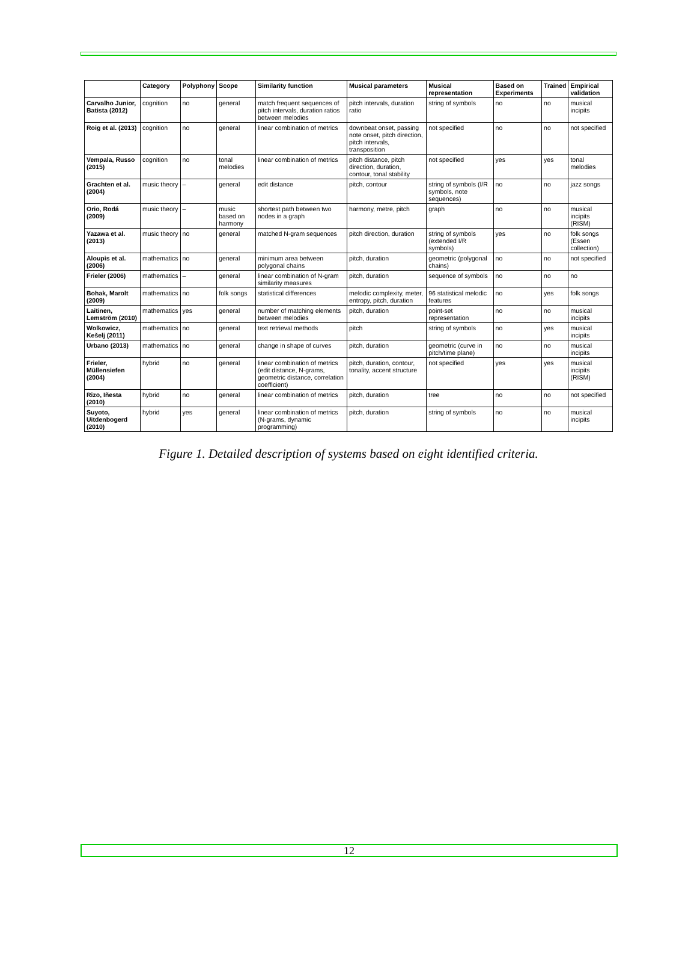| | Category | Polyphony | Scope | Similarity function | Musical parameters | Musical representation | Based on Experiments | Trained | Empirical validation |
| --- | --- | --- | --- | --- | --- | --- | --- | --- | --- |
| Carvalho Junior, Batista (2012) | cognition | no | general | match frequent sequences of pitch intervals, duration ratios between melodies | pitch intervals, duration ratio | string of symbols | no | no | musical incipits |
| Roig et al. (2013) | cognition | no | general | linear combination of metrics | downbeat onset, passing note onset, pitch direction, pitch intervals, transposition | not specified | no | no | not specified |
| Vempala, Russo (2015) | cognition | no | tonal melodies | linear combination of metrics | pitch distance, pitch direction, duration, contour, tonal stability | not specified | yes | yes | tonal melodies |
| Grachten et al. (2004) | music theory | – | general | edit distance | pitch, contour | string of symbols (I/R symbols, note sequences) | no | no | jazz songs |
| Orio, Rodá (2009) | music theory | – | music based on harmony | shortest path between two nodes in a graph | harmony, metre, pitch | graph | no | no | musical incipits (RISM) |
| Yazawa et al. (2013) | music theory | no | general | matched N-gram sequences | pitch direction, duration | string of symbols (extended I/R symbols) | yes | no | folk songs (Essen collection) |
| Aloupis et al. (2006) | mathematics | no | general | minimum area between polygonal chains | pitch, duration | geometric (polygonal chains) | no | no | not specified |
| Frieler (2006) | mathematics | – | general | linear combination of N-gram similarity measures | pitch, duration | sequence of symbols | no | no | no |
| Bohak, Marolt (2009) | mathematics | no | folk songs | statistical differences | melodic complexity, meter, entropy, pitch, duration | 96 statistical melodic features | no | yes | folk songs |
| Laitinen, Lemström (2010) | mathematics | yes | general | number of matching elements between melodies | pitch, duration | point-set representation | no | no | musical incipits |
| Wolkowicz, Kešelj (2011) | mathematics | no | general | text retrieval methods | pitch | string of symbols | no | yes | musical incipits |
| Urbano (2013) | mathematics | no | general | change in shape of curves | pitch, duration | geometric (curve in pitch/time plane) | no | no | musical incipits |
| Frieler, Müllensiefen (2004) | hybrid | no | general | linear combination of metrics (edit distance, N-grams, geometric distance, correlation coefficient) | pitch, duration, contour, tonality, accent structure | not specified | yes | yes | musical incipits (RISM) |
| Rizo, Iñesta (2010) | hybrid | no | general | linear combination of metrics | pitch, duration | tree | no | no | not specified |
| Suyoto, Uitdenbogerd (2010) | hybrid | yes | general | linear combination of metrics (N-grams, dynamic programming) | pitch, duration | string of symbols | no | no | musical incipits |
Figure 1. Detailed description of systems based on eight identified criteria.
12